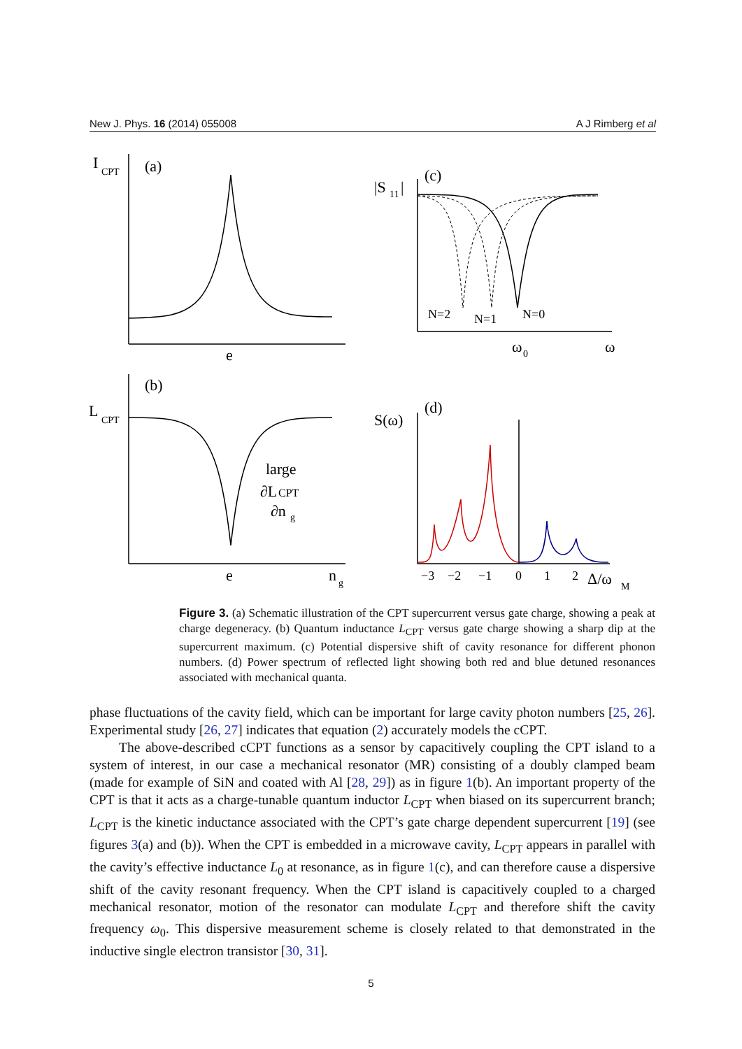New J. Phys. 16 (2014) 055008 A J Rimberg et al
I
CPT
(a)
e
L
CPT
(b)
e
n
g
large
∂L
CPT
∂n
g
|S
11
|
(c)
N=2
N=1
N=0
ω
0
ω
S(ω)
(d)
−3
−2
−1
0
1
2
Δ/ω
M
Figure 3. (a) Schematic illustration of the CPT supercurrent versus gate charge, showing a peak at charge degeneracy. (b) Quantum inductance L<sub>CPT</sub> versus gate charge showing a sharp dip at the supercurrent maximum. (c) Potential dispersive shift of cavity resonance for different phonon numbers. (d) Power spectrum of reflected light showing both red and blue detuned resonances associated with mechanical quanta.
phase fluctuations of the cavity field, which can be important for large cavity photon numbers [25, 26]. Experimental study [26, 27] indicates that equation (2) accurately models the cCPT.
The above-described cCPT functions as a sensor by capacitively coupling the CPT island to a system of interest, in our case a mechanical resonator (MR) consisting of a doubly clamped beam (made for example of SiN and coated with Al [28, 29]) as in figure 1(b). An important property of the CPT is that it acts as a charge-tunable quantum inductor L<sub>CPT</sub> when biased on its supercurrent branch; L<sub>CPT</sub> is the kinetic inductance associated with the CPT’s gate charge dependent supercurrent [19] (see figures 3(a) and (b)). When the CPT is embedded in a microwave cavity, L<sub>CPT</sub> appears in parallel with the cavity’s effective inductance L<sub>0</sub> at resonance, as in figure 1(c), and can therefore cause a dispersive shift of the cavity resonant frequency. When the CPT island is capacitively coupled to a charged mechanical resonator, motion of the resonator can modulate L<sub>CPT</sub> and therefore shift the cavity frequency ω<sub>0</sub>. This dispersive measurement scheme is closely related to that demonstrated in the inductive single electron transistor [30, 31].
5